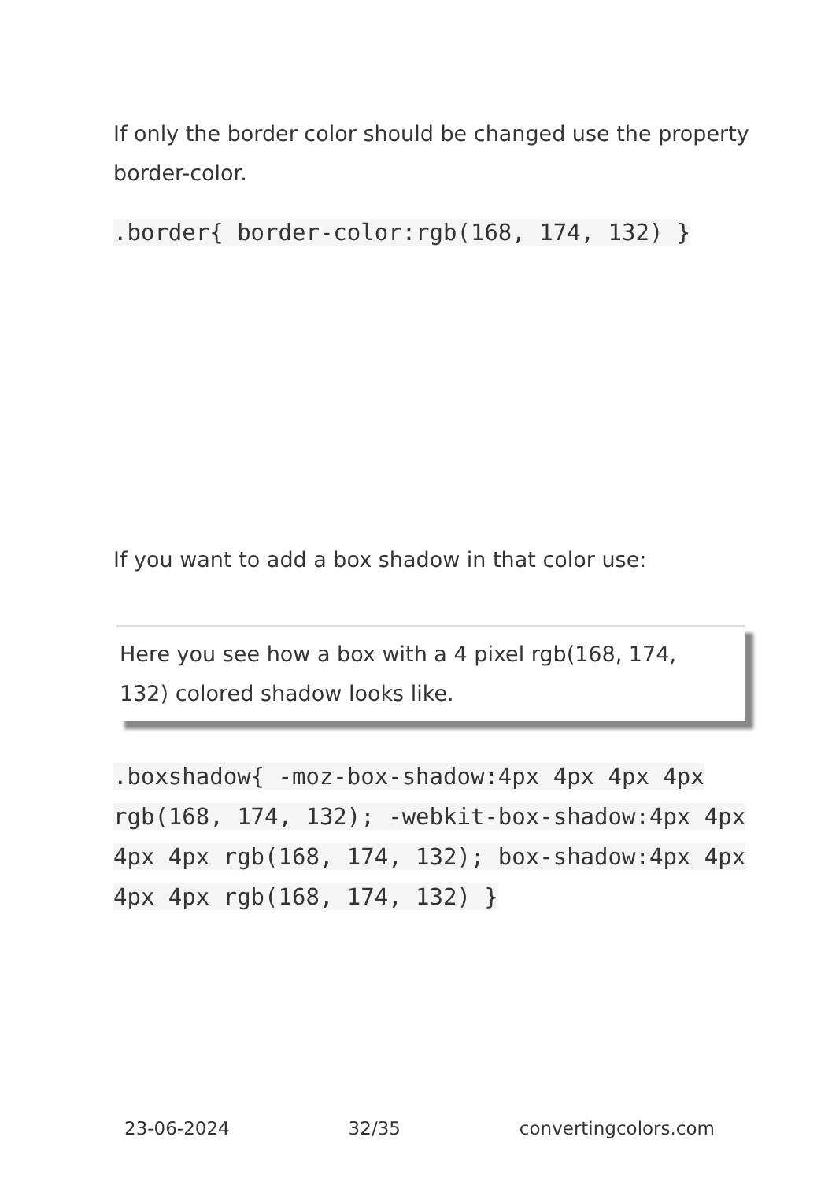If only the border color should be changed use the property border-color.
.border{ border-color:rgb(168, 174, 132) }
If you want to add a box shadow in that color use:
Here you see how a box with a 4 pixel rgb(168, 174, 132) colored shadow looks like.
.boxshadow{ -moz-box-shadow:4px 4px 4px 4px rgb(168, 174, 132); -webkit-box-shadow:4px 4px 4px 4px rgb(168, 174, 132); box-shadow:4px 4px 4px 4px rgb(168, 174, 132) }
23-06-2024 32/35 convertingcolors.com